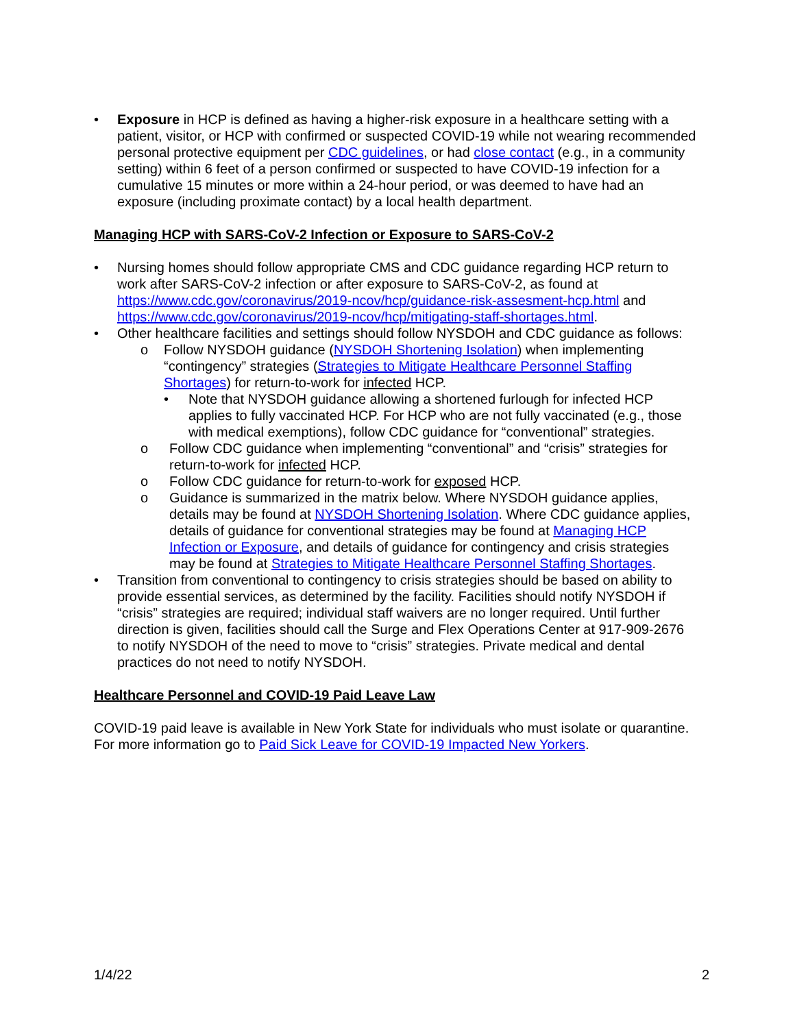• Exposure in HCP is defined as having a higher-risk exposure in a healthcare setting with a patient, visitor, or HCP with confirmed or suspected COVID-19 while not wearing recommended personal protective equipment per CDC guidelines, or had close contact (e.g., in a community setting) within 6 feet of a person confirmed or suspected to have COVID-19 infection for a cumulative 15 minutes or more within a 24-hour period, or was deemed to have had an exposure (including proximate contact) by a local health department.
Managing HCP with SARS-CoV-2 Infection or Exposure to SARS-CoV-2
• Nursing homes should follow appropriate CMS and CDC guidance regarding HCP return to work after SARS-CoV-2 infection or after exposure to SARS-CoV-2, as found at https://www.cdc.gov/coronavirus/2019-ncov/hcp/guidance-risk-assesment-hcp.html and https://www.cdc.gov/coronavirus/2019-ncov/hcp/mitigating-staff-shortages.html.
• Other healthcare facilities and settings should follow NYSDOH and CDC guidance as follows:
o Follow NYSDOH guidance (NYSDOH Shortening Isolation) when implementing “contingency” strategies (Strategies to Mitigate Healthcare Personnel Staffing Shortages) for return-to-work for infected HCP.
• Note that NYSDOH guidance allowing a shortened furlough for infected HCP applies to fully vaccinated HCP. For HCP who are not fully vaccinated (e.g., those with medical exemptions), follow CDC guidance for “conventional” strategies.
o Follow CDC guidance when implementing “conventional” and “crisis” strategies for return-to-work for infected HCP.
o Follow CDC guidance for return-to-work for exposed HCP.
o Guidance is summarized in the matrix below. Where NYSDOH guidance applies, details may be found at NYSDOH Shortening Isolation. Where CDC guidance applies, details of guidance for conventional strategies may be found at Managing HCP Infection or Exposure, and details of guidance for contingency and crisis strategies may be found at Strategies to Mitigate Healthcare Personnel Staffing Shortages.
• Transition from conventional to contingency to crisis strategies should be based on ability to provide essential services, as determined by the facility. Facilities should notify NYSDOH if “crisis” strategies are required; individual staff waivers are no longer required. Until further direction is given, facilities should call the Surge and Flex Operations Center at 917-909-2676 to notify NYSDOH of the need to move to “crisis” strategies. Private medical and dental practices do not need to notify NYSDOH.
Healthcare Personnel and COVID-19 Paid Leave Law
COVID-19 paid leave is available in New York State for individuals who must isolate or quarantine. For more information go to Paid Sick Leave for COVID-19 Impacted New Yorkers.
1/4/22 2